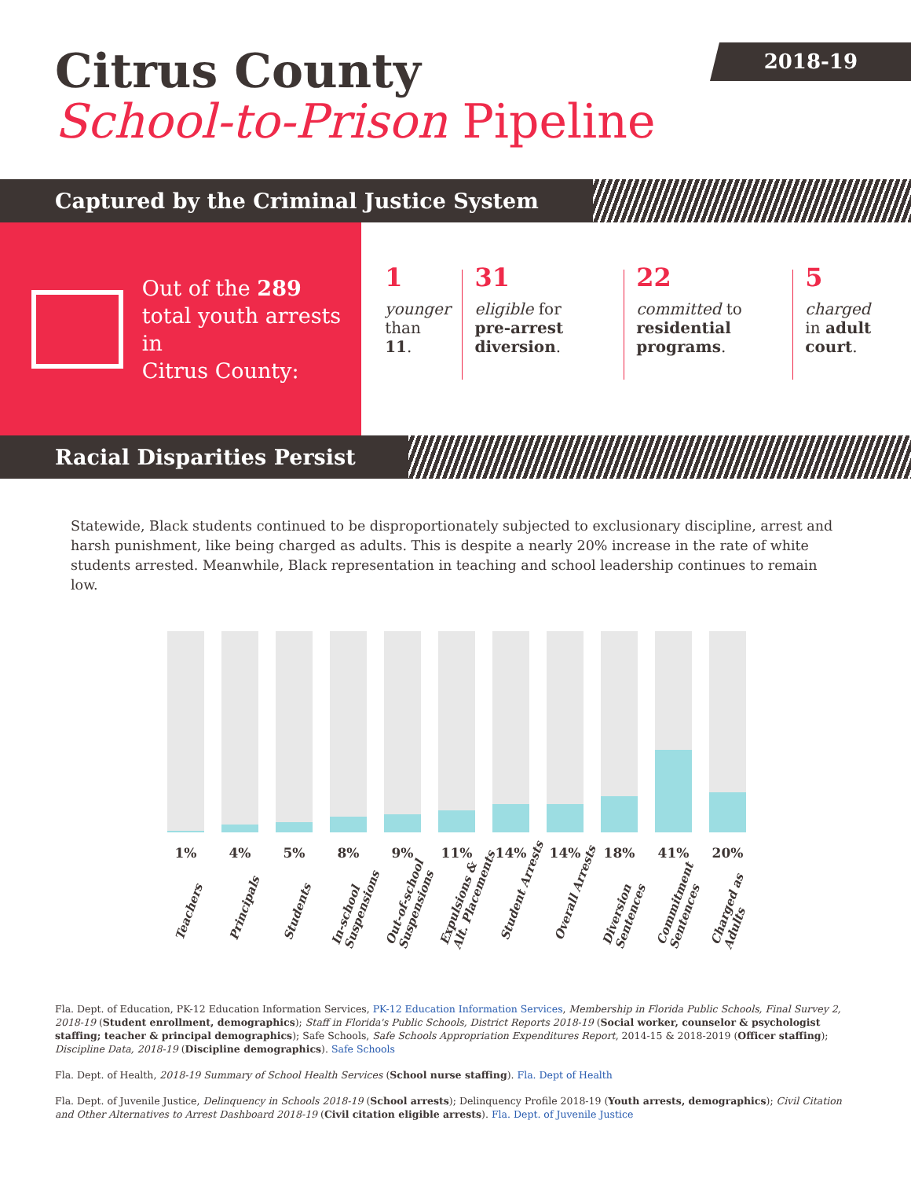Citrus County
School-to-Prison Pipeline
2018-19
Captured by the Criminal Justice System
Out of the 289
total youth arrests in
Citrus County:
1
younger
than 11.
31
eligible for
pre-arrest diversion.
22
committed to
residential programs.
5
charged
in adult court.
Racial Disparities Persist
Statewide, Black students continued to be disproportionately subjected to exclusionary discipline, arrest and harsh punishment, like being charged as adults. This is despite a nearly 20% increase in the rate of white students arrested. Meanwhile, Black representation in teaching and school leadership continues to remain low.
1%
Teachers
4%
Principals
5%
Students
8%
In-school
Suspensions
9%
Out-of-school
Suspensions
11%
Expulsions &
Alt. Placements
14%
Student Arrests
14%
Overall Arrests
18%
Diversion
Sentences
41%
Commitment
Sentences
20%
Charged as
Adults
Fla. Dept. of Education, PK-12 Education Information Services, PK-12 Education Information Services, Membership in Florida Public Schools, Final Survey 2, 2018-19 (Student enrollment, demographics); Staff in Florida's Public Schools, District Reports 2018-19 (Social worker, counselor & psychologist staffing; teacher & principal demographics); Safe Schools, Safe Schools Appropriation Expenditures Report, 2014-15 & 2018-2019 (Officer staffing); Discipline Data, 2018-19 (Discipline demographics). Safe Schools
Fla. Dept. of Health, 2018-19 Summary of School Health Services (School nurse staffing). Fla. Dept of Health
Fla. Dept. of Juvenile Justice, Delinquency in Schools 2018-19 (School arrests); Delinquency Profile 2018-19 (Youth arrests, demographics); Civil Citation and Other Alternatives to Arrest Dashboard 2018-19 (Civil citation eligible arrests). Fla. Dept. of Juvenile Justice